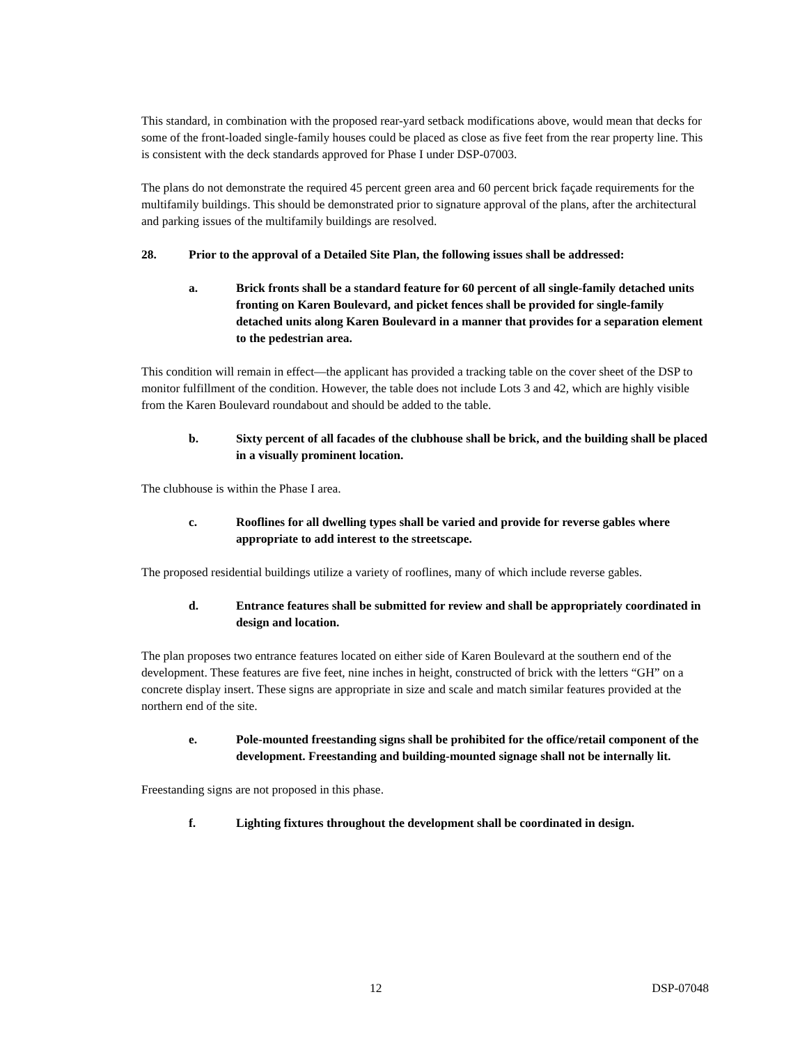This standard, in combination with the proposed rear-yard setback modifications above, would mean that decks for some of the front-loaded single-family houses could be placed as close as five feet from the rear property line. This is consistent with the deck standards approved for Phase I under DSP-07003.
The plans do not demonstrate the required 45 percent green area and 60 percent brick façade requirements for the multifamily buildings. This should be demonstrated prior to signature approval of the plans, after the architectural and parking issues of the multifamily buildings are resolved.
28. Prior to the approval of a Detailed Site Plan, the following issues shall be addressed:
a. Brick fronts shall be a standard feature for 60 percent of all single-family detached units fronting on Karen Boulevard, and picket fences shall be provided for single-family detached units along Karen Boulevard in a manner that provides for a separation element to the pedestrian area.
This condition will remain in effect—the applicant has provided a tracking table on the cover sheet of the DSP to monitor fulfillment of the condition. However, the table does not include Lots 3 and 42, which are highly visible from the Karen Boulevard roundabout and should be added to the table.
b. Sixty percent of all facades of the clubhouse shall be brick, and the building shall be placed in a visually prominent location.
The clubhouse is within the Phase I area.
c. Rooflines for all dwelling types shall be varied and provide for reverse gables where appropriate to add interest to the streetscape.
The proposed residential buildings utilize a variety of rooflines, many of which include reverse gables.
d. Entrance features shall be submitted for review and shall be appropriately coordinated in design and location.
The plan proposes two entrance features located on either side of Karen Boulevard at the southern end of the development. These features are five feet, nine inches in height, constructed of brick with the letters “GH” on a concrete display insert. These signs are appropriate in size and scale and match similar features provided at the northern end of the site.
e. Pole-mounted freestanding signs shall be prohibited for the office/retail component of the development. Freestanding and building-mounted signage shall not be internally lit.
Freestanding signs are not proposed in this phase.
f. Lighting fixtures throughout the development shall be coordinated in design.
12 DSP-07048